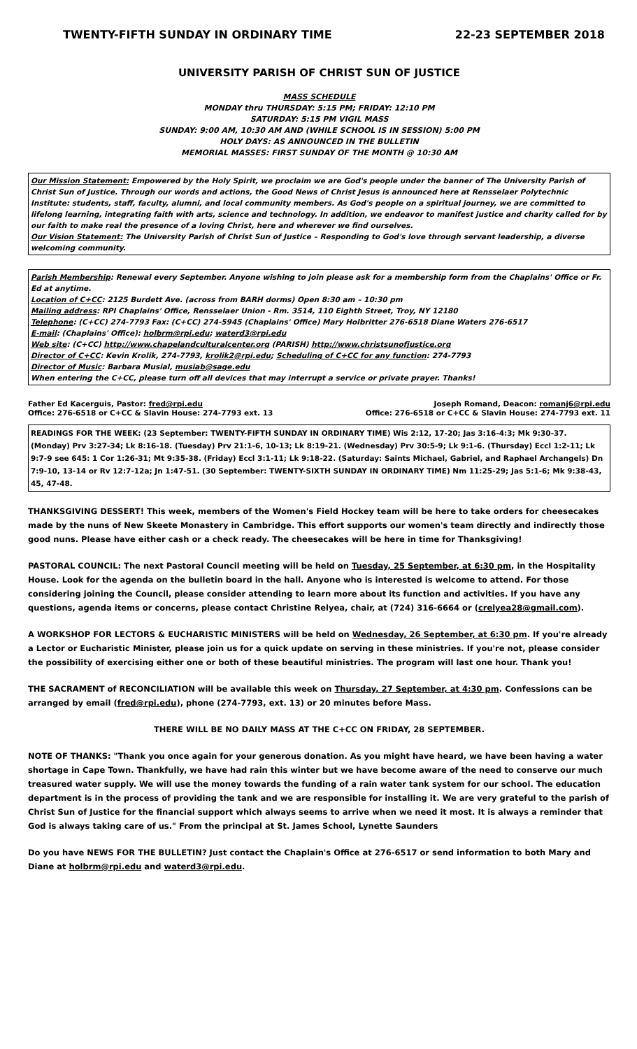TWENTY-FIFTH SUNDAY IN ORDINARY TIME 22-23 SEPTEMBER 2018
UNIVERSITY PARISH OF CHRIST SUN OF JUSTICE
MASS SCHEDULE
MONDAY thru THURSDAY: 5:15 PM; FRIDAY: 12:10 PM
SATURDAY: 5:15 PM VIGIL MASS
SUNDAY: 9:00 AM, 10:30 AM AND (WHILE SCHOOL IS IN SESSION) 5:00 PM
HOLY DAYS: AS ANNOUNCED IN THE BULLETIN
MEMORIAL MASSES: FIRST SUNDAY OF THE MONTH @ 10:30 AM
Our Mission Statement: Empowered by the Holy Spirit, we proclaim we are God's people under the banner of The University Parish of Christ Sun of Justice. Through our words and actions, the Good News of Christ Jesus is announced here at Rensselaer Polytechnic Institute: students, staff, faculty, alumni, and local community members. As God's people on a spiritual journey, we are committed to lifelong learning, integrating faith with arts, science and technology. In addition, we endeavor to manifest justice and charity called for by our faith to make real the presence of a loving Christ, here and wherever we find ourselves.
Our Vision Statement: The University Parish of Christ Sun of Justice – Responding to God's love through servant leadership, a diverse welcoming community.
Parish Membership: Renewal every September. Anyone wishing to join please ask for a membership form from the Chaplains' Office or Fr. Ed at anytime.
Location of C+CC: 2125 Burdett Ave. (across from BARH dorms) Open 8:30 am – 10:30 pm
Mailing address: RPI Chaplains' Office, Rensselaer Union - Rm. 3514, 110 Eighth Street, Troy, NY 12180
Telephone: (C+CC) 274-7793 Fax: (C+CC) 274-5945 (Chaplains' Office) Mary Holbritter 276-6518 Diane Waters 276-6517
E-mail: (Chaplains' Office): holbrm@rpi.edu; waterd3@rpi.edu
Web site: (C+CC) http://www.chapelandculturalcenter.org (PARISH) http://www.christsunofjustice.org
Director of C+CC: Kevin Krolik, 274-7793, krolik2@rpi.edu; Scheduling of C+CC for any function: 274-7793
Director of Music: Barbara Musial, musiab@sage.edu
When entering the C+CC, please turn off all devices that may interrupt a service or private prayer. Thanks!
Father Ed Kacerguis, Pastor: fred@rpi.edu
Office: 276-6518 or C+CC & Slavin House: 274-7793 ext. 13
Joseph Romand, Deacon: romanj6@rpi.edu
Office: 276-6518 or C+CC & Slavin House: 274-7793 ext. 11
READINGS FOR THE WEEK: (23 September: TWENTY-FIFTH SUNDAY IN ORDINARY TIME) Wis 2:12, 17-20; Jas 3:16-4:3; Mk 9:30-37. (Monday) Prv 3:27-34; Lk 8:16-18. (Tuesday) Prv 21:1-6, 10-13; Lk 8:19-21. (Wednesday) Prv 30:5-9; Lk 9:1-6. (Thursday) Eccl 1:2-11; Lk 9:7-9 see 645: 1 Cor 1:26-31; Mt 9:35-38. (Friday) Eccl 3:1-11; Lk 9:18-22. (Saturday: Saints Michael, Gabriel, and Raphael Archangels) Dn 7:9-10, 13-14 or Rv 12:7-12a; Jn 1:47-51. (30 September: TWENTY-SIXTH SUNDAY IN ORDINARY TIME) Nm 11:25-29; Jas 5:1-6; Mk 9:38-43, 45, 47-48.
THANKSGIVING DESSERT! This week, members of the Women's Field Hockey team will be here to take orders for cheesecakes made by the nuns of New Skeete Monastery in Cambridge. This effort supports our women's team directly and indirectly those good nuns. Please have either cash or a check ready. The cheesecakes will be here in time for Thanksgiving!
PASTORAL COUNCIL: The next Pastoral Council meeting will be held on Tuesday, 25 September, at 6:30 pm, in the Hospitality House. Look for the agenda on the bulletin board in the hall. Anyone who is interested is welcome to attend. For those considering joining the Council, please consider attending to learn more about its function and activities. If you have any questions, agenda items or concerns, please contact Christine Relyea, chair, at (724) 316-6664 or (crelyea28@gmail.com).
A WORKSHOP FOR LECTORS & EUCHARISTIC MINISTERS will be held on Wednesday, 26 September, at 6:30 pm. If you're already a Lector or Eucharistic Minister, please join us for a quick update on serving in these ministries. If you're not, please consider the possibility of exercising either one or both of these beautiful ministries. The program will last one hour. Thank you!
THE SACRAMENT of RECONCILIATION will be available this week on Thursday, 27 September, at 4:30 pm. Confessions can be arranged by email (fred@rpi.edu), phone (274-7793, ext. 13) or 20 minutes before Mass.
THERE WILL BE NO DAILY MASS AT THE C+CC ON FRIDAY, 28 SEPTEMBER.
NOTE OF THANKS: "Thank you once again for your generous donation. As you might have heard, we have been having a water shortage in Cape Town. Thankfully, we have had rain this winter but we have become aware of the need to conserve our much treasured water supply. We will use the money towards the funding of a rain water tank system for our school. The education department is in the process of providing the tank and we are responsible for installing it. We are very grateful to the parish of Christ Sun of Justice for the financial support which always seems to arrive when we need it most. It is always a reminder that God is always taking care of us." From the principal at St. James School, Lynette Saunders
Do you have NEWS FOR THE BULLETIN? Just contact the Chaplain's Office at 276-6517 or send information to both Mary and Diane at holbrm@rpi.edu and waterd3@rpi.edu.